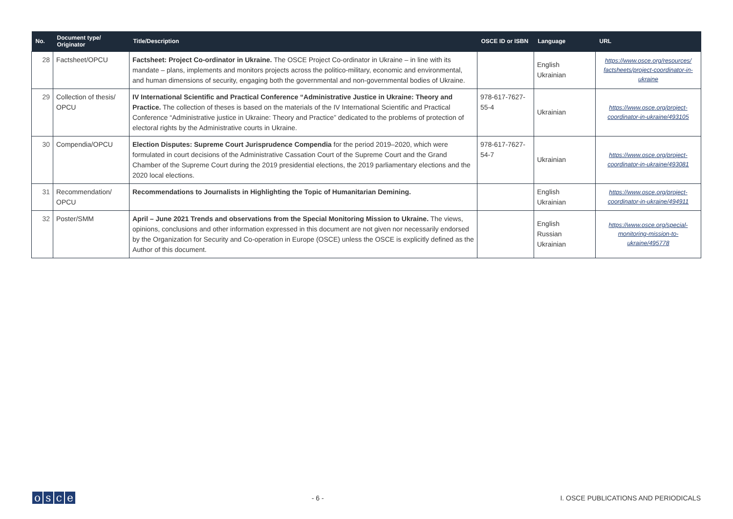| No. | Document type/ Originator | Title/Description | OSCE ID or ISBN | Language | URL |
| --- | --- | --- | --- | --- | --- |
| 28 | Factsheet/OPCU | Factsheet: Project Co-ordinator in Ukraine. The OSCE Project Co-ordinator in Ukraine – in line with its mandate – plans, implements and monitors projects across the politico-military, economic and environmental, and human dimensions of security, engaging both the governmental and non-governmental bodies of Ukraine. | | English Ukrainian | https://www.osce.org/resources/ factsheets/project-coordinator-in-ukraine |
| 29 | Collection of thesis/ OPCU | IV International Scientific and Practical Conference “Administrative Justice in Ukraine: Theory and Practice. The collection of theses is based on the materials of the IV International Scientific and Practical Conference “Administrative justice in Ukraine: Theory and Practice” dedicated to the problems of protection of electoral rights by the Administrative courts in Ukraine. | 978-617-7627-55-4 | Ukrainian | https://www.osce.org/project-coordinator-in-ukraine/493105 |
| 30 | Compendia/OPCU | Election Disputes: Supreme Court Jurisprudence Compendia for the period 2019–2020, which were formulated in court decisions of the Administrative Cassation Court of the Supreme Court and the Grand Chamber of the Supreme Court during the 2019 presidential elections, the 2019 parliamentary elections and the 2020 local elections. | 978-617-7627-54-7 | Ukrainian | https://www.osce.org/project-coordinator-in-ukraine/493081 |
| 31 | Recommendation/ OPCU | Recommendations to Journalists in Highlighting the Topic of Humanitarian Demining. | | English Ukrainian | https://www.osce.org/project-coordinator-in-ukraine/494911 |
| 32 | Poster/SMM | April – June 2021 Trends and observations from the Special Monitoring Mission to Ukraine. The views, opinions, conclusions and other information expressed in this document are not given nor necessarily endorsed by the Organization for Security and Co-operation in Europe (OSCE) unless the OSCE is explicitly defined as the Author of this document. | | English Russian Ukrainian | https://www.osce.org/special-monitoring-mission-to-ukraine/495778 |
osce
- 6 -
I. OSCE PUBLICATIONS AND PERIODICALS